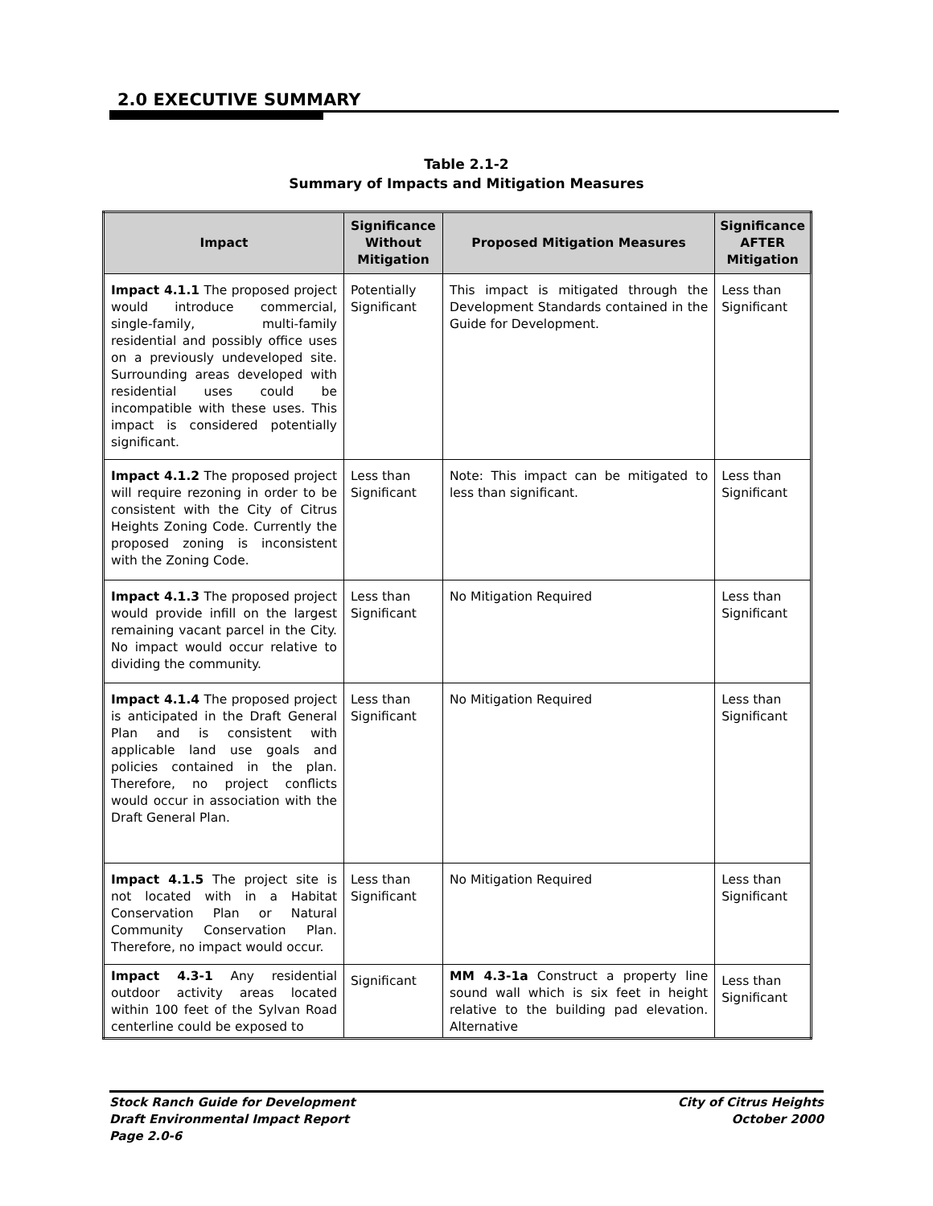2.0 EXECUTIVE SUMMARY
Table 2.1-2
Summary of Impacts and Mitigation Measures
| Impact | Significance Without Mitigation | Proposed Mitigation Measures | Significance AFTER Mitigation |
| --- | --- | --- | --- |
| Impact 4.1.1 The proposed project would introduce commercial, single-family, multi-family residential and possibly office uses on a previously undeveloped site. Surrounding areas developed with residential uses could be incompatible with these uses. This impact is considered potentially significant. | Potentially Significant | This impact is mitigated through the Development Standards contained in the Guide for Development. | Less than Significant |
| Impact 4.1.2 The proposed project will require rezoning in order to be consistent with the City of Citrus Heights Zoning Code. Currently the proposed zoning is inconsistent with the Zoning Code. | Less than Significant | Note: This impact can be mitigated to less than significant. | Less than Significant |
| Impact 4.1.3 The proposed project would provide infill on the largest remaining vacant parcel in the City. No impact would occur relative to dividing the community. | Less than Significant | No Mitigation Required | Less than Significant |
| Impact 4.1.4 The proposed project is anticipated in the Draft General Plan and is consistent with applicable land use goals and policies contained in the plan. Therefore, no project conflicts would occur in association with the Draft General Plan. | Less than Significant | No Mitigation Required | Less than Significant |
| Impact 4.1.5 The project site is not located with in a Habitat Conservation Plan or Natural Community Conservation Plan. Therefore, no impact would occur. | Less than Significant | No Mitigation Required | Less than Significant |
| Impact 4.3-1 Any residential outdoor activity areas located within 100 feet of the Sylvan Road centerline could be exposed to | Significant | MM 4.3-1a Construct a property line sound wall which is six feet in height relative to the building pad elevation. Alternative | Less than Significant |
Stock Ranch Guide for Development
Draft Environmental Impact Report
Page 2.0-6
City of Citrus Heights
October 2000